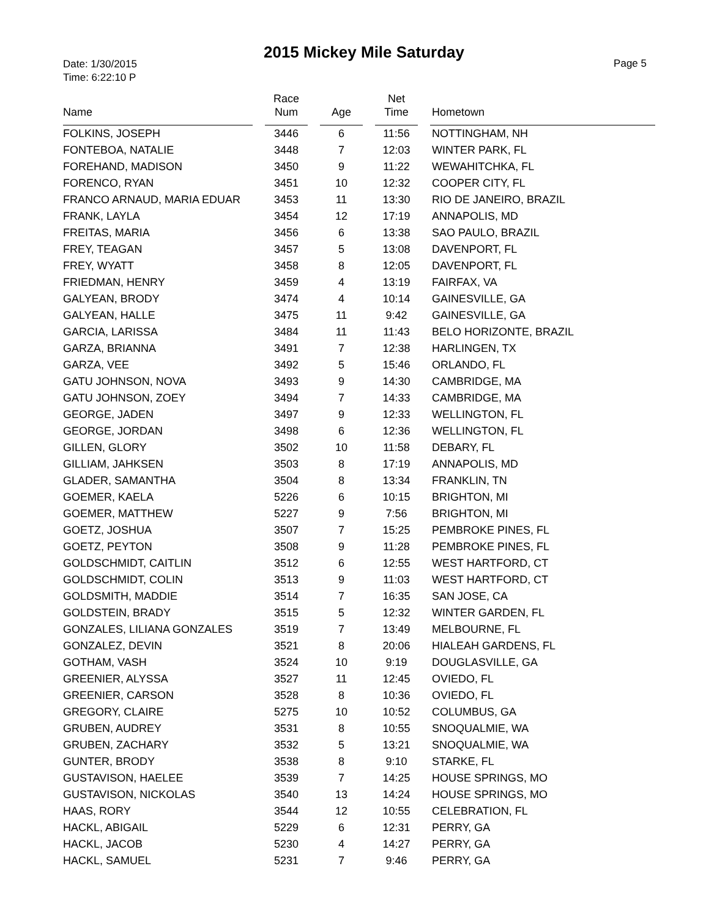2015 Mickey Mile Saturday
Date: 1/30/2015
Time: 6:22:10 P
Page 5
| Name | | Race Num | | Age | | Net Time | | Hometown |
| --- | --- | --- | --- | --- | --- | --- | --- | --- |
| FOLKINS, JOSEPH | | 3446 | | 6 | | 11:56 | | NOTTINGHAM, NH |
| FONTEBOA, NATALIE | | 3448 | | 7 | | 12:03 | | WINTER PARK, FL |
| FOREHAND, MADISON | | 3450 | | 9 | | 11:22 | | WEWAHITCHKA, FL |
| FORENCO, RYAN | | 3451 | | 10 | | 12:32 | | COOPER CITY, FL |
| FRANCO ARNAUD, MARIA EDUAR | | 3453 | | 11 | | 13:30 | | RIO DE JANEIRO, BRAZIL |
| FRANK, LAYLA | | 3454 | | 12 | | 17:19 | | ANNAPOLIS, MD |
| FREITAS, MARIA | | 3456 | | 6 | | 13:38 | | SAO PAULO, BRAZIL |
| FREY, TEAGAN | | 3457 | | 5 | | 13:08 | | DAVENPORT, FL |
| FREY, WYATT | | 3458 | | 8 | | 12:05 | | DAVENPORT, FL |
| FRIEDMAN, HENRY | | 3459 | | 4 | | 13:19 | | FAIRFAX, VA |
| GALYEAN, BRODY | | 3474 | | 4 | | 10:14 | | GAINESVILLE, GA |
| GALYEAN, HALLE | | 3475 | | 11 | | 9:42 | | GAINESVILLE, GA |
| GARCIA, LARISSA | | 3484 | | 11 | | 11:43 | | BELO HORIZONTE, BRAZIL |
| GARZA, BRIANNA | | 3491 | | 7 | | 12:38 | | HARLINGEN, TX |
| GARZA, VEE | | 3492 | | 5 | | 15:46 | | ORLANDO, FL |
| GATU JOHNSON, NOVA | | 3493 | | 9 | | 14:30 | | CAMBRIDGE, MA |
| GATU JOHNSON, ZOEY | | 3494 | | 7 | | 14:33 | | CAMBRIDGE, MA |
| GEORGE, JADEN | | 3497 | | 9 | | 12:33 | | WELLINGTON, FL |
| GEORGE, JORDAN | | 3498 | | 6 | | 12:36 | | WELLINGTON, FL |
| GILLEN, GLORY | | 3502 | | 10 | | 11:58 | | DEBARY, FL |
| GILLIAM, JAHKSEN | | 3503 | | 8 | | 17:19 | | ANNAPOLIS, MD |
| GLADER, SAMANTHA | | 3504 | | 8 | | 13:34 | | FRANKLIN, TN |
| GOEMER, KAELA | | 5226 | | 6 | | 10:15 | | BRIGHTON, MI |
| GOEMER, MATTHEW | | 5227 | | 9 | | 7:56 | | BRIGHTON, MI |
| GOETZ, JOSHUA | | 3507 | | 7 | | 15:25 | | PEMBROKE PINES, FL |
| GOETZ, PEYTON | | 3508 | | 9 | | 11:28 | | PEMBROKE PINES, FL |
| GOLDSCHMIDT, CAITLIN | | 3512 | | 6 | | 12:55 | | WEST HARTFORD, CT |
| GOLDSCHMIDT, COLIN | | 3513 | | 9 | | 11:03 | | WEST HARTFORD, CT |
| GOLDSMITH, MADDIE | | 3514 | | 7 | | 16:35 | | SAN JOSE, CA |
| GOLDSTEIN, BRADY | | 3515 | | 5 | | 12:32 | | WINTER GARDEN, FL |
| GONZALES, LILIANA GONZALES | | 3519 | | 7 | | 13:49 | | MELBOURNE, FL |
| GONZALEZ, DEVIN | | 3521 | | 8 | | 20:06 | | HIALEAH GARDENS, FL |
| GOTHAM, VASH | | 3524 | | 10 | | 9:19 | | DOUGLASVILLE, GA |
| GREENIER, ALYSSA | | 3527 | | 11 | | 12:45 | | OVIEDO, FL |
| GREENIER, CARSON | | 3528 | | 8 | | 10:36 | | OVIEDO, FL |
| GREGORY, CLAIRE | | 5275 | | 10 | | 10:52 | | COLUMBUS, GA |
| GRUBEN, AUDREY | | 3531 | | 8 | | 10:55 | | SNOQUALMIE, WA |
| GRUBEN, ZACHARY | | 3532 | | 5 | | 13:21 | | SNOQUALMIE, WA |
| GUNTER, BRODY | | 3538 | | 8 | | 9:10 | | STARKE, FL |
| GUSTAVISON, HAELEE | | 3539 | | 7 | | 14:25 | | HOUSE SPRINGS, MO |
| GUSTAVISON, NICKOLAS | | 3540 | | 13 | | 14:24 | | HOUSE SPRINGS, MO |
| HAAS, RORY | | 3544 | | 12 | | 10:55 | | CELEBRATION, FL |
| HACKL, ABIGAIL | | 5229 | | 6 | | 12:31 | | PERRY, GA |
| HACKL, JACOB | | 5230 | | 4 | | 14:27 | | PERRY, GA |
| HACKL, SAMUEL | | 5231 | | 7 | | 9:46 | | PERRY, GA |